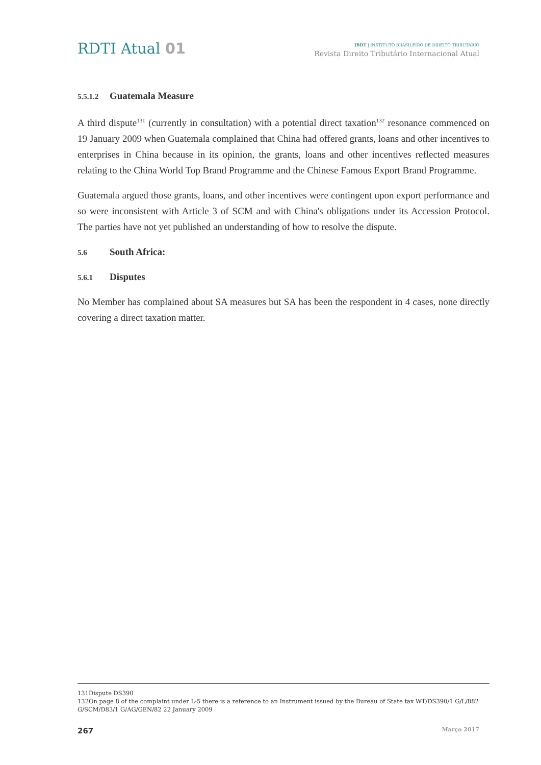RDTI Atual 01
IBDT | INSTITUTO BRASILEIRO DE DIREITO TRIBUTÁRIO
Revista Direito Tributário Internacional Atual
5.5.1.2 Guatemala Measure
A third dispute<sup>131</sup> (currently in consultation) with a potential direct taxation<sup>132</sup> resonance commenced on 19 January 2009 when Guatemala complained that China had offered grants, loans and other incentives to enterprises in China because in its opinion, the grants, loans and other incentives reflected measures relating to the China World Top Brand Programme and the Chinese Famous Export Brand Programme.
Guatemala argued those grants, loans, and other incentives were contingent upon export performance and so were inconsistent with Article 3 of SCM and with China's obligations under its Accession Protocol. The parties have not yet published an understanding of how to resolve the dispute.
5.6 South Africa:
5.6.1 Disputes
No Member has complained about SA measures but SA has been the respondent in 4 cases, none directly covering a direct taxation matter.
131Dispute DS390
132On page 8 of the complaint under L-5 there is a reference to an Instrument issued by the Bureau of State tax WT/DS390/1 G/L/882 G/SCM/D83/1 G/AG/GEN/82 22 January 2009
267 Março 2017